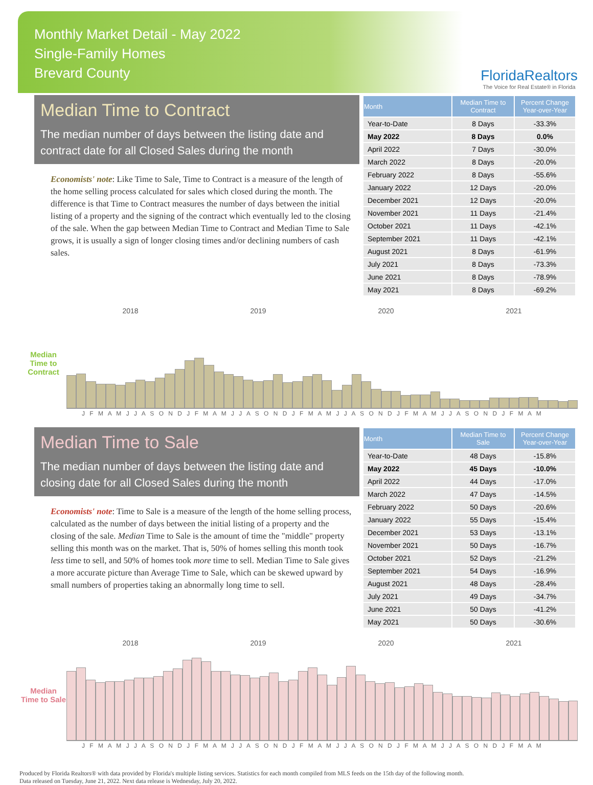Monthly Market Detail - May 2022
Single-Family Homes
Brevard County
FloridaRealtors
The Voice for Real Estate® in Florida
Median Time to Contract
The median number of days between the listing date and contract date for all Closed Sales during the month
Economists' note: Like Time to Sale, Time to Contract is a measure of the length of the home selling process calculated for sales which closed during the month. The difference is that Time to Contract measures the number of days between the initial listing of a property and the signing of the contract which eventually led to the closing of the sale. When the gap between Median Time to Contract and Median Time to Sale grows, it is usually a sign of longer closing times and/or declining numbers of cash sales.
| Month | Median Time to Contract | Percent Change Year-over-Year |
| --- | --- | --- |
| Year-to-Date | 8 Days | -33.3% |
| May 2022 | 8 Days | 0.0% |
| April 2022 | 7 Days | -30.0% |
| March 2022 | 8 Days | -20.0% |
| February 2022 | 8 Days | -55.6% |
| January 2022 | 12 Days | -20.0% |
| December 2021 | 12 Days | -20.0% |
| November 2021 | 11 Days | -21.4% |
| October 2021 | 11 Days | -42.1% |
| September 2021 | 11 Days | -42.1% |
| August 2021 | 8 Days | -61.9% |
| July 2021 | 8 Days | -73.3% |
| June 2021 | 8 Days | -78.9% |
| May 2021 | 8 Days | -69.2% |
2018 2019 2020 2021
Median Time to Contract
J F M A M J J A S O N D J F M A M J J A S O N D J F M A M J J A S O N D J F M A M J J A S O N D J F M A M
Median Time to Sale
The median number of days between the listing date and closing date for all Closed Sales during the month
Economists' note: Time to Sale is a measure of the length of the home selling process, calculated as the number of days between the initial listing of a property and the closing of the sale. Median Time to Sale is the amount of time the "middle" property selling this month was on the market. That is, 50% of homes selling this month took less time to sell, and 50% of homes took more time to sell. Median Time to Sale gives a more accurate picture than Average Time to Sale, which can be skewed upward by small numbers of properties taking an abnormally long time to sell.
| Month | Median Time to Sale | Percent Change Year-over-Year |
| --- | --- | --- |
| Year-to-Date | 48 Days | -15.8% |
| May 2022 | 45 Days | -10.0% |
| April 2022 | 44 Days | -17.0% |
| March 2022 | 47 Days | -14.5% |
| February 2022 | 50 Days | -20.6% |
| January 2022 | 55 Days | -15.4% |
| December 2021 | 53 Days | -13.1% |
| November 2021 | 50 Days | -16.7% |
| October 2021 | 52 Days | -21.2% |
| September 2021 | 54 Days | -16.9% |
| August 2021 | 48 Days | -28.4% |
| July 2021 | 49 Days | -34.7% |
| June 2021 | 50 Days | -41.2% |
| May 2021 | 50 Days | -30.6% |
2018 2019 2020 2021
Median Time to Sale
J F M A M J J A S O N D J F M A M J J A S O N D J F M A M J J A S O N D J F M A M J J A S O N D J F M A M
Produced by Florida Realtors® with data provided by Florida's multiple listing services. Statistics for each month compiled from MLS feeds on the 15th day of the following month.
Data released on Tuesday, June 21, 2022. Next data release is Wednesday, July 20, 2022.